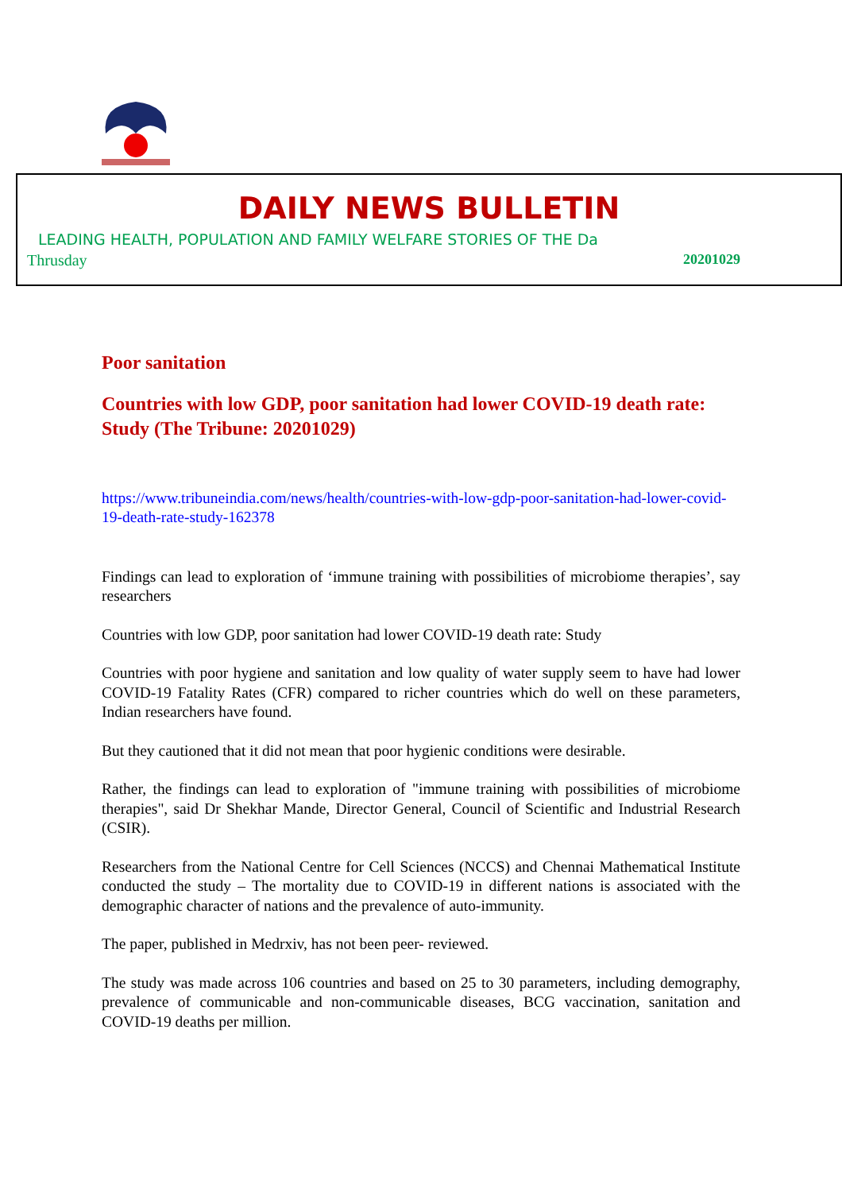DAILY NEWS BULLETIN
LEADING HEALTH, POPULATION AND FAMILY WELFARE STORIES OF THE Da
Thrusday 20201029
Poor sanitation
Countries with low GDP, poor sanitation had lower COVID-19 death rate: Study (The Tribune: 20201029)
https://www.tribuneindia.com/news/health/countries-with-low-gdp-poor-sanitation-had-lower-covid-19-death-rate-study-162378
Findings can lead to exploration of ‘immune training with possibilities of microbiome therapies’, say researchers
Countries with low GDP, poor sanitation had lower COVID-19 death rate: Study
Countries with poor hygiene and sanitation and low quality of water supply seem to have had lower COVID-19 Fatality Rates (CFR) compared to richer countries which do well on these parameters, Indian researchers have found.
But they cautioned that it did not mean that poor hygienic conditions were desirable.
Rather, the findings can lead to exploration of "immune training with possibilities of microbiome therapies", said Dr Shekhar Mande, Director General, Council of Scientific and Industrial Research (CSIR).
Researchers from the National Centre for Cell Sciences (NCCS) and Chennai Mathematical Institute conducted the study – The mortality due to COVID-19 in different nations is associated with the demographic character of nations and the prevalence of auto-immunity.
The paper, published in Medrxiv, has not been peer- reviewed.
The study was made across 106 countries and based on 25 to 30 parameters, including demography, prevalence of communicable and non-communicable diseases, BCG vaccination, sanitation and COVID-19 deaths per million.